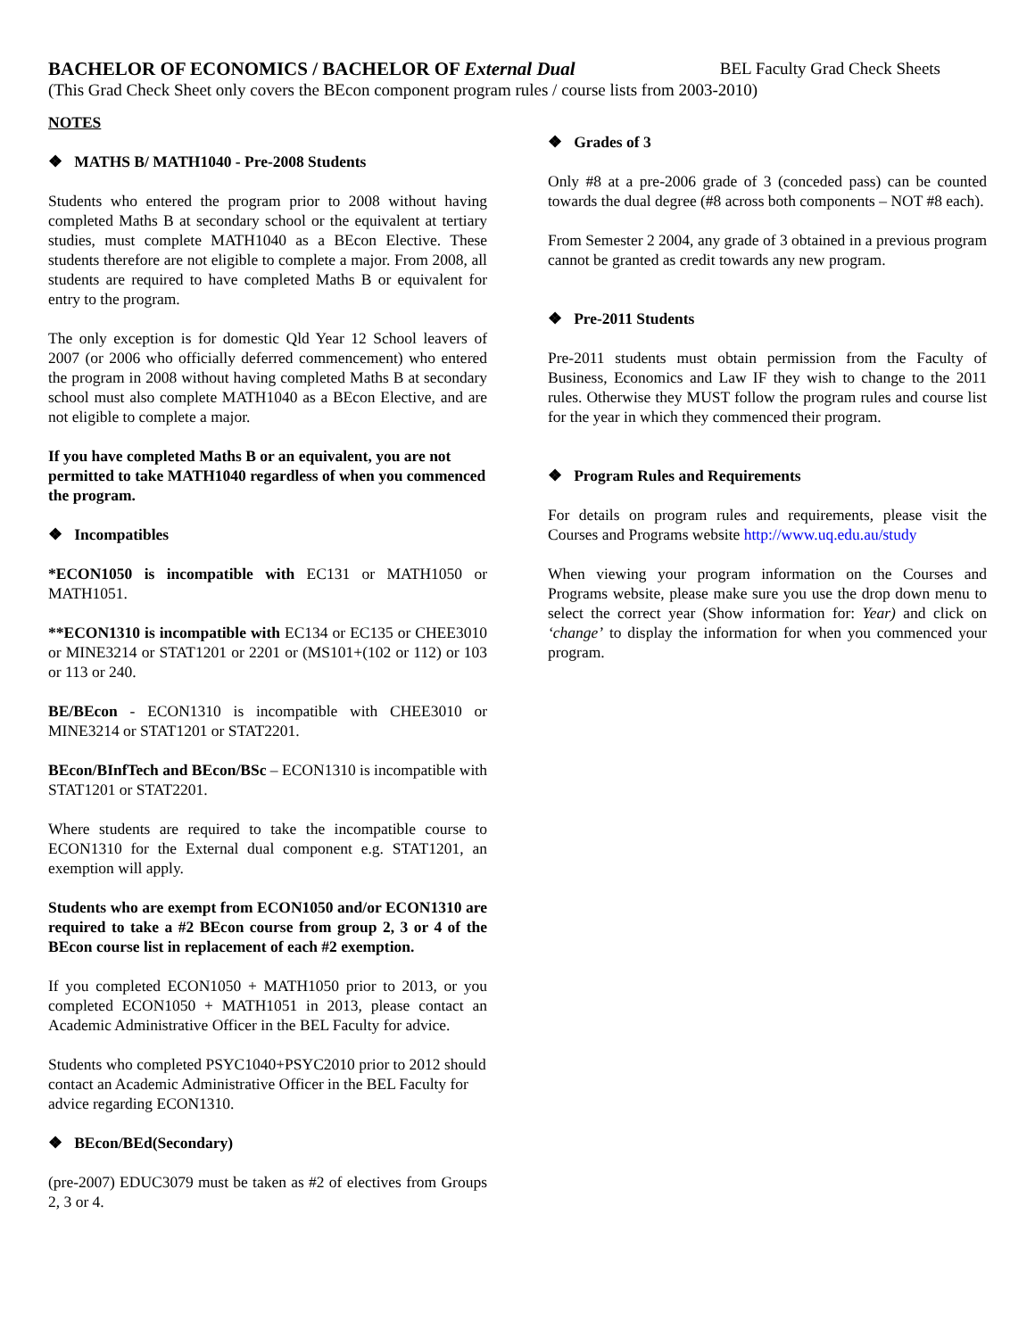BACHELOR OF ECONOMICS / BACHELOR OF External Dual BEL Faculty Grad Check Sheets
(This Grad Check Sheet only covers the BEcon component program rules / course lists from 2003-2010)
NOTES
❖ MATHS B/ MATH1040 - Pre-2008 Students
Students who entered the program prior to 2008 without having completed Maths B at secondary school or the equivalent at tertiary studies, must complete MATH1040 as a BEcon Elective. These students therefore are not eligible to complete a major. From 2008, all students are required to have completed Maths B or equivalent for entry to the program.
The only exception is for domestic Qld Year 12 School leavers of 2007 (or 2006 who officially deferred commencement) who entered the program in 2008 without having completed Maths B at secondary school must also complete MATH1040 as a BEcon Elective, and are not eligible to complete a major.
If you have completed Maths B or an equivalent, you are not permitted to take MATH1040 regardless of when you commenced the program.
❖ Incompatibles
*ECON1050 is incompatible with EC131 or MATH1050 or MATH1051.
**ECON1310 is incompatible with EC134 or EC135 or CHEE3010 or MINE3214 or STAT1201 or 2201 or (MS101+(102 or 112) or 103 or 113 or 240.
BE/BEcon - ECON1310 is incompatible with CHEE3010 or MINE3214 or STAT1201 or STAT2201.
BEcon/BInfTech and BEcon/BSc – ECON1310 is incompatible with STAT1201 or STAT2201.
Where students are required to take the incompatible course to ECON1310 for the External dual component e.g. STAT1201, an exemption will apply.
Students who are exempt from ECON1050 and/or ECON1310 are required to take a #2 BEcon course from group 2, 3 or 4 of the BEcon course list in replacement of each #2 exemption.
If you completed ECON1050 + MATH1050 prior to 2013, or you completed ECON1050 + MATH1051 in 2013, please contact an Academic Administrative Officer in the BEL Faculty for advice.
Students who completed PSYC1040+PSYC2010 prior to 2012 should contact an Academic Administrative Officer in the BEL Faculty for advice regarding ECON1310.
❖ BEcon/BEd(Secondary)
(pre-2007) EDUC3079 must be taken as #2 of electives from Groups 2, 3 or 4.
❖ Grades of 3
Only #8 at a pre-2006 grade of 3 (conceded pass) can be counted towards the dual degree (#8 across both components – NOT #8 each).
From Semester 2 2004, any grade of 3 obtained in a previous program cannot be granted as credit towards any new program.
❖ Pre-2011 Students
Pre-2011 students must obtain permission from the Faculty of Business, Economics and Law IF they wish to change to the 2011 rules. Otherwise they MUST follow the program rules and course list for the year in which they commenced their program.
❖ Program Rules and Requirements
For details on program rules and requirements, please visit the Courses and Programs website http://www.uq.edu.au/study
When viewing your program information on the Courses and Programs website, please make sure you use the drop down menu to select the correct year (Show information for: Year) and click on ‘change’ to display the information for when you commenced your program.